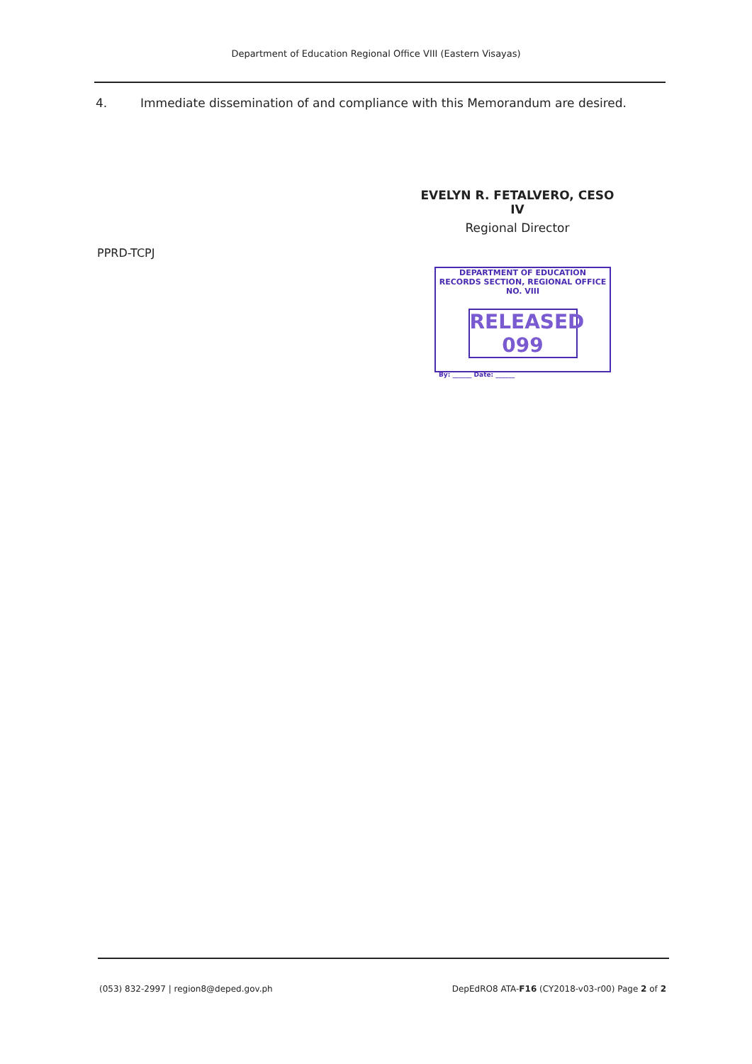Department of Education Regional Office VIII (Eastern Visayas)
4. Immediate dissemination of and compliance with this Memorandum are desired.
EVELYN R. FETALVERO, CESO IV
Regional Director
PPRD-TCPJ
DEPARTMENT OF EDUCATION
RECORDS SECTION, REGIONAL OFFICE NO. VIII
RELEASED 099
By: ______ Date: ______
(053) 832-2997 | region8@deped.gov.ph DepEdRO8 ATA-F16 (CY2018-v03-r00) Page 2 of 2